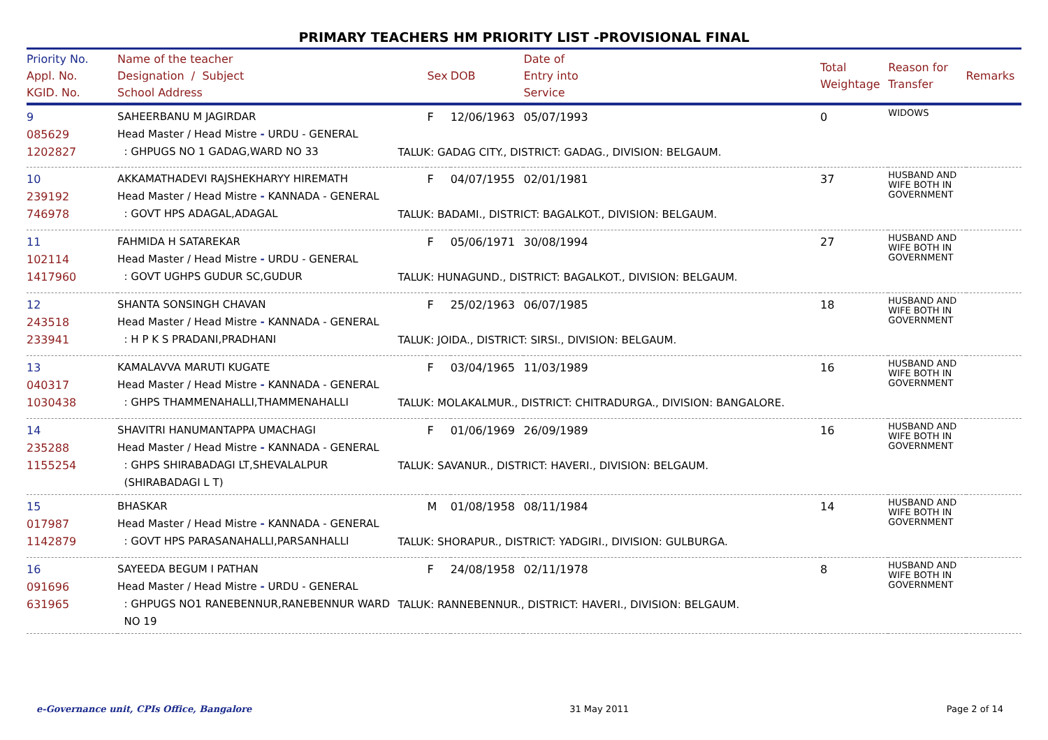PRIMARY TEACHERS HM PRIORITY LIST -PROVISIONAL FINAL
| Priority No. Appl. No. KGID. No. | Name of the teacher Designation / Subject School Address | Sex | DOB | Date of Entry into Service | Total Weightage | Reason for Transfer | Remarks |
| --- | --- | --- | --- | --- | --- | --- | --- |
| 9 085629 1202827 | SAHEERBANU M JAGIRDAR Head Master / Head Mistre - URDU - GENERAL : GHPUGS NO 1 GADAG,WARD NO 33 | F | 12/06/1963 | 05/07/1993 TALUK: GADAG CITY., DISTRICT: GADAG., DIVISION: BELGAUM. | 0 | WIDOWS | |
| 10 239192 746978 | AKKAMATHADEVI RAJSHEKHARYY HIREMATH Head Master / Head Mistre - KANNADA - GENERAL : GOVT HPS ADAGAL,ADAGAL | F | 04/07/1955 | 02/01/1981 TALUK: BADAMI., DISTRICT: BAGALKOT., DIVISION: BELGAUM. | 37 | HUSBAND AND WIFE BOTH IN GOVERNMENT | |
| 11 102114 1417960 | FAHMIDA H SATAREKAR Head Master / Head Mistre - URDU - GENERAL : GOVT UGHPS GUDUR SC,GUDUR | F | 05/06/1971 | 30/08/1994 TALUK: HUNAGUND., DISTRICT: BAGALKOT., DIVISION: BELGAUM. | 27 | HUSBAND AND WIFE BOTH IN GOVERNMENT | |
| 12 243518 233941 | SHANTA SONSINGH CHAVAN Head Master / Head Mistre - KANNADA - GENERAL : H P K S PRADANI,PRADHANI | F | 25/02/1963 | 06/07/1985 TALUK: JOIDA., DISTRICT: SIRSI., DIVISION: BELGAUM. | 18 | HUSBAND AND WIFE BOTH IN GOVERNMENT | |
| 13 040317 1030438 | KAMALAVVA MARUTI KUGATE Head Master / Head Mistre - KANNADA - GENERAL : GHPS THAMMENAHALLI,THAMMENAHALLI | F | 03/04/1965 | 11/03/1989 TALUK: MOLAKALMUR., DISTRICT: CHITRADURGA., DIVISION: BANGALORE. | 16 | HUSBAND AND WIFE BOTH IN GOVERNMENT | |
| 14 235288 1155254 | SHAVITRI HANUMANTAPPA UMACHAGI Head Master / Head Mistre - KANNADA - GENERAL : GHPS SHIRABADAGI LT,SHEVALALPUR (SHIRABADAGI L T) | F | 01/06/1969 | 26/09/1989 TALUK: SAVANUR., DISTRICT: HAVERI., DIVISION: BELGAUM. | 16 | HUSBAND AND WIFE BOTH IN GOVERNMENT | |
| 15 017987 1142879 | BHASKAR Head Master / Head Mistre - KANNADA - GENERAL : GOVT HPS PARASANAHALLI,PARSANHALLI | M | 01/08/1958 | 08/11/1984 TALUK: SHORAPUR., DISTRICT: YADGIRI., DIVISION: GULBURGA. | 14 | HUSBAND AND WIFE BOTH IN GOVERNMENT | |
| 16 091696 631965 | SAYEEDA BEGUM I PATHAN Head Master / Head Mistre - URDU - GENERAL : GHPUGS NO1 RANEBENNUR,RANEBENNUR WARD NO 19 | F | 24/08/1958 | 02/11/1978 TALUK: RANNEBENNUR., DISTRICT: HAVERI., DIVISION: BELGAUM. | 8 | HUSBAND AND WIFE BOTH IN GOVERNMENT | |
e-Governance unit, CPIs Office, Bangalore 31 May 2011 Page 2 of 14